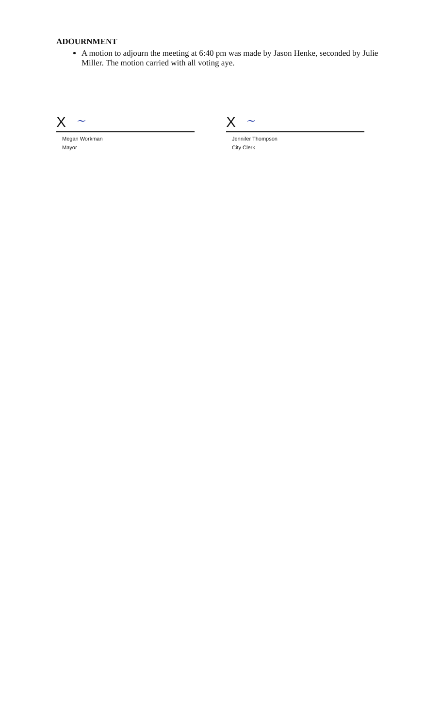ADOURNMENT
A motion to adjourn the meeting at 6:40 pm was made by Jason Henke, seconded by Julie Miller. The motion carried with all voting aye.
X ~
Megan Workman
Mayor
X ~
Jennifer Thompson
City Clerk